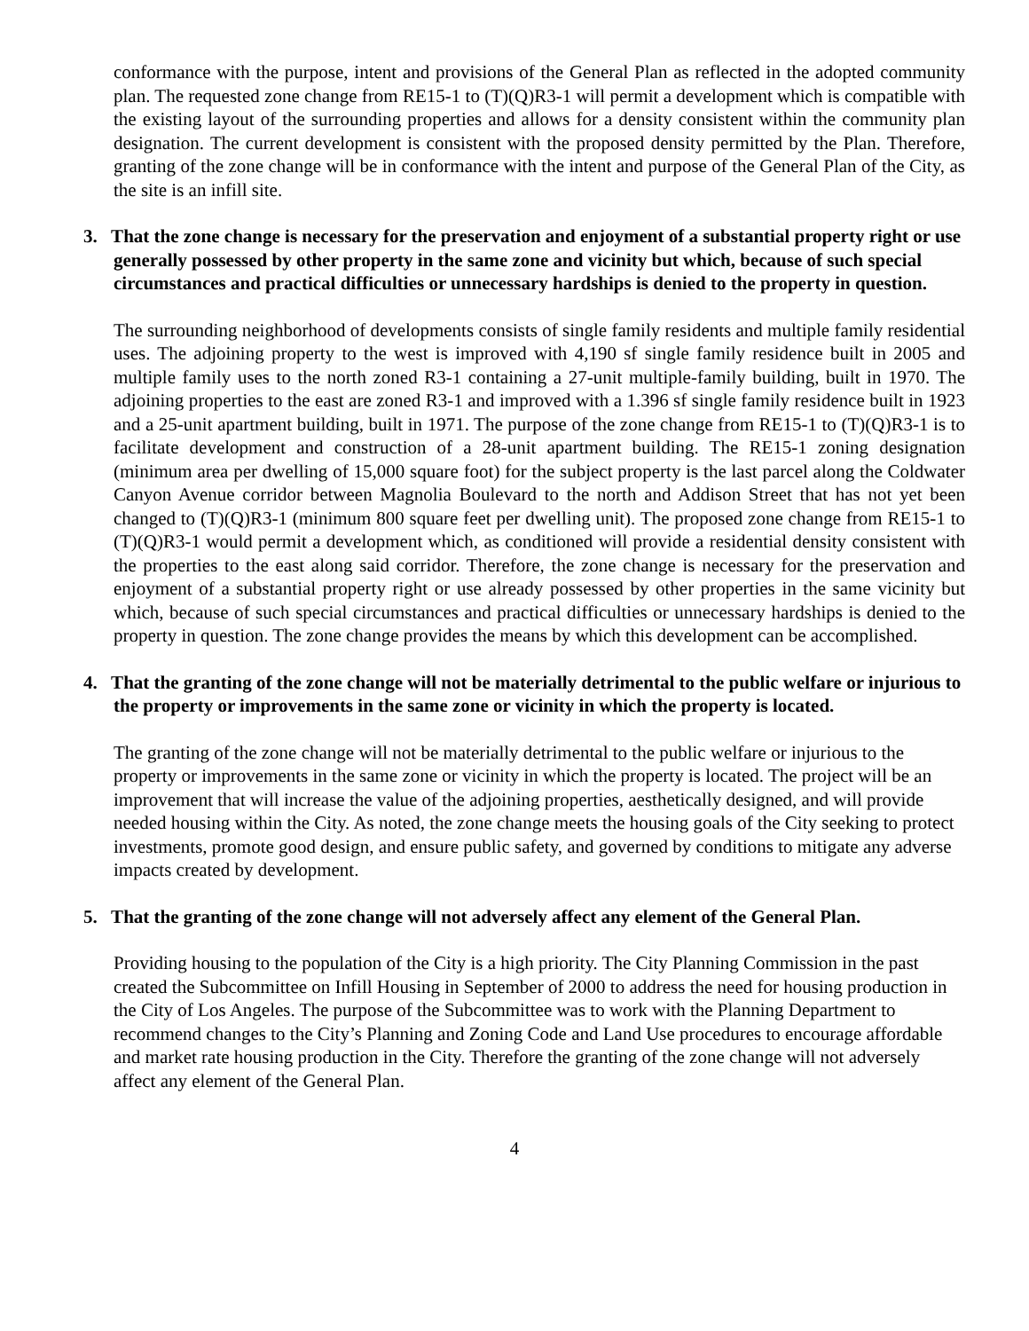conformance with the purpose, intent and provisions of the General Plan as reflected in the adopted community plan. The requested zone change from RE15-1 to (T)(Q)R3-1 will permit a development which is compatible with the existing layout of the surrounding properties and allows for a density consistent within the community plan designation. The current development is consistent with the proposed density permitted by the Plan. Therefore, granting of the zone change will be in conformance with the intent and purpose of the General Plan of the City, as the site is an infill site.
3. That the zone change is necessary for the preservation and enjoyment of a substantial property right or use generally possessed by other property in the same zone and vicinity but which, because of such special circumstances and practical difficulties or unnecessary hardships is denied to the property in question.
The surrounding neighborhood of developments consists of single family residents and multiple family residential uses. The adjoining property to the west is improved with 4,190 sf single family residence built in 2005 and multiple family uses to the north zoned R3-1 containing a 27-unit multiple-family building, built in 1970. The adjoining properties to the east are zoned R3-1 and improved with a 1.396 sf single family residence built in 1923 and a 25-unit apartment building, built in 1971. The purpose of the zone change from RE15-1 to (T)(Q)R3-1 is to facilitate development and construction of a 28-unit apartment building. The RE15-1 zoning designation (minimum area per dwelling of 15,000 square foot) for the subject property is the last parcel along the Coldwater Canyon Avenue corridor between Magnolia Boulevard to the north and Addison Street that has not yet been changed to (T)(Q)R3-1 (minimum 800 square feet per dwelling unit). The proposed zone change from RE15-1 to (T)(Q)R3-1 would permit a development which, as conditioned will provide a residential density consistent with the properties to the east along said corridor. Therefore, the zone change is necessary for the preservation and enjoyment of a substantial property right or use already possessed by other properties in the same vicinity but which, because of such special circumstances and practical difficulties or unnecessary hardships is denied to the property in question. The zone change provides the means by which this development can be accomplished.
4. That the granting of the zone change will not be materially detrimental to the public welfare or injurious to the property or improvements in the same zone or vicinity in which the property is located.
The granting of the zone change will not be materially detrimental to the public welfare or injurious to the property or improvements in the same zone or vicinity in which the property is located. The project will be an improvement that will increase the value of the adjoining properties, aesthetically designed, and will provide needed housing within the City. As noted, the zone change meets the housing goals of the City seeking to protect investments, promote good design, and ensure public safety, and governed by conditions to mitigate any adverse impacts created by development.
5. That the granting of the zone change will not adversely affect any element of the General Plan.
Providing housing to the population of the City is a high priority. The City Planning Commission in the past created the Subcommittee on Infill Housing in September of 2000 to address the need for housing production in the City of Los Angeles. The purpose of the Subcommittee was to work with the Planning Department to recommend changes to the City’s Planning and Zoning Code and Land Use procedures to encourage affordable and market rate housing production in the City. Therefore the granting of the zone change will not adversely affect any element of the General Plan.
4